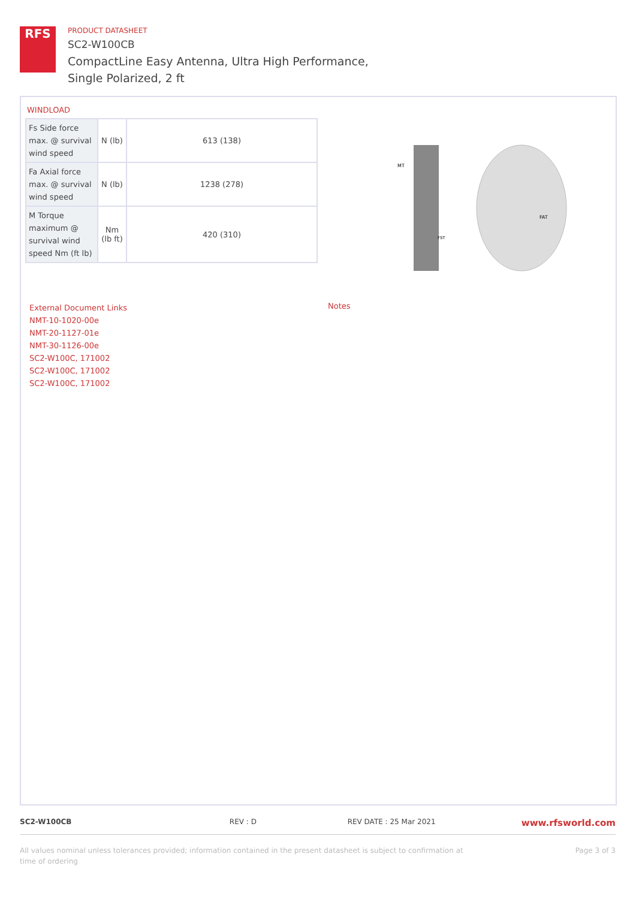RFS
PRODUCT DATASHEET
SC2-W100CB
CompactLine Easy Antenna, Ultra High Performance,
Single Polarized, 2 ft
WINDLOAD
| Fs Side force max. @ survival wind speed | N (lb) | 613 (138) |
| Fa Axial force max. @ survival wind speed | N (lb) | 1238 (278) |
| M Torque maximum @ survival wind speed Nm (ft lb) | Nm (lb ft) | 420 (310) |
MT
FAT
FST
External Document Links
NMT-10-1020-00e
NMT-20-1127-01e
NMT-30-1126-00e
SC2-W100C, 171002
SC2-W100C, 171002
SC2-W100C, 171002
Notes
SC2-W100CB REV : D REV DATE : 25 Mar 2021 www.rfsworld.com
All values nominal unless tolerances provided; information contained in the present datasheet is subject to confirmation at
time of ordering Page 3 of 3